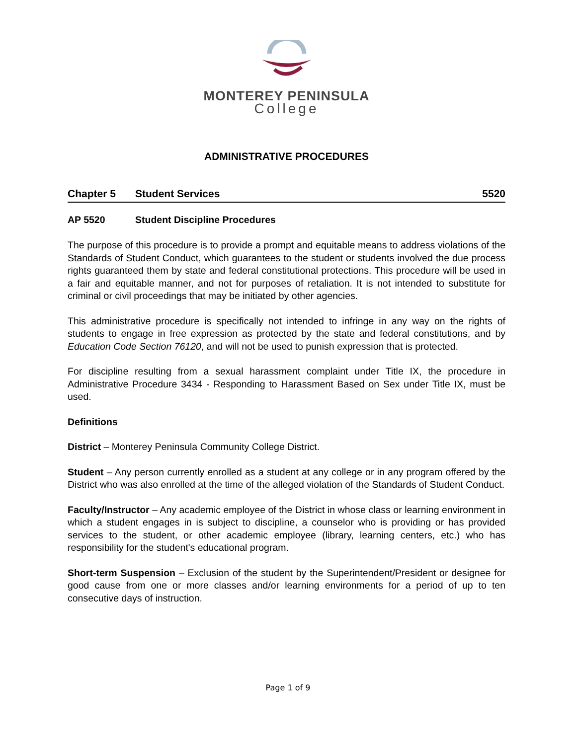MONTEREY PENINSULA
College
ADMINISTRATIVE PROCEDURES
Chapter 5 Student Services 5520
AP 5520 Student Discipline Procedures
The purpose of this procedure is to provide a prompt and equitable means to address violations of the Standards of Student Conduct, which guarantees to the student or students involved the due process rights guaranteed them by state and federal constitutional protections. This procedure will be used in a fair and equitable manner, and not for purposes of retaliation. It is not intended to substitute for criminal or civil proceedings that may be initiated by other agencies.
This administrative procedure is specifically not intended to infringe in any way on the rights of students to engage in free expression as protected by the state and federal constitutions, and by Education Code Section 76120, and will not be used to punish expression that is protected.
For discipline resulting from a sexual harassment complaint under Title IX, the procedure in Administrative Procedure 3434 - Responding to Harassment Based on Sex under Title IX, must be used.
Definitions
District – Monterey Peninsula Community College District.
Student – Any person currently enrolled as a student at any college or in any program offered by the District who was also enrolled at the time of the alleged violation of the Standards of Student Conduct.
Faculty/Instructor – Any academic employee of the District in whose class or learning environment in which a student engages in is subject to discipline, a counselor who is providing or has provided services to the student, or other academic employee (library, learning centers, etc.) who has responsibility for the student's educational program.
Short-term Suspension – Exclusion of the student by the Superintendent/President or designee for good cause from one or more classes and/or learning environments for a period of up to ten consecutive days of instruction.
Page 1 of 9